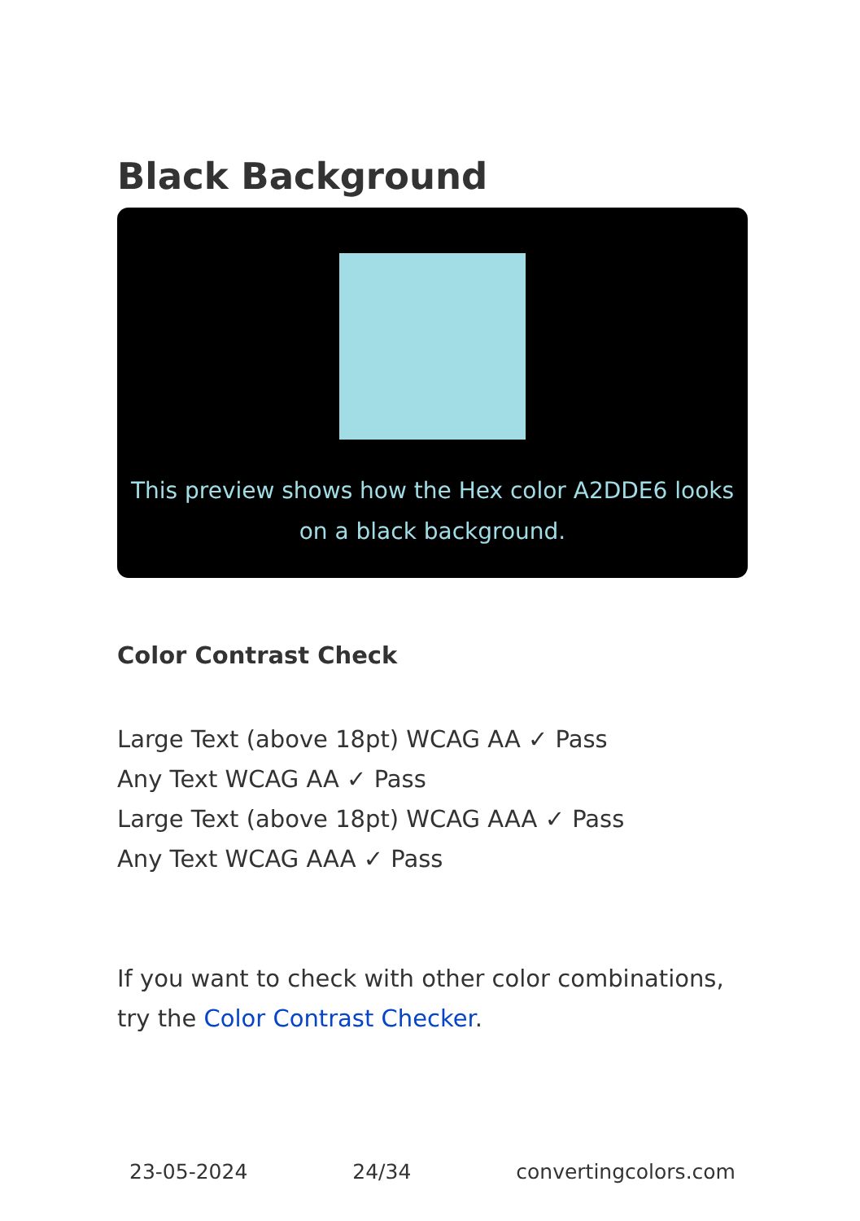Black Background
This preview shows how the Hex color A2DDE6 looks on a black background.
Color Contrast Check
Large Text (above 18pt) WCAG AA ✓ Pass
Any Text WCAG AA ✓ Pass
Large Text (above 18pt) WCAG AAA ✓ Pass
Any Text WCAG AAA ✓ Pass
If you want to check with other color combinations, try the Color Contrast Checker.
23-05-2024 24/34 convertingcolors.com